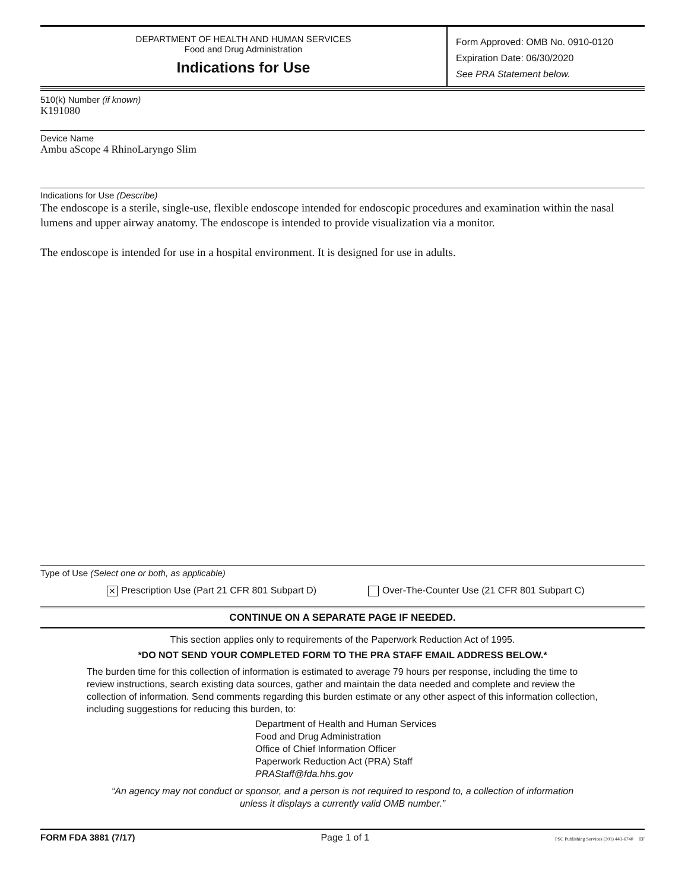DEPARTMENT OF HEALTH AND HUMAN SERVICES
Food and Drug Administration
Indications for Use
Form Approved: OMB No. 0910-0120
Expiration Date: 06/30/2020
See PRA Statement below.
510(k) Number (if known)
K191080
Device Name
Ambu aScope 4 RhinoLaryngo Slim
Indications for Use (Describe)
The endoscope is a sterile, single-use, flexible endoscope intended for endoscopic procedures and examination within the nasal lumens and upper airway anatomy. The endoscope is intended to provide visualization via a monitor.
The endoscope is intended for use in a hospital environment. It is designed for use in adults.
Type of Use (Select one or both, as applicable)
✕ Prescription Use (Part 21 CFR 801 Subpart D)
Over-The-Counter Use (21 CFR 801 Subpart C)
CONTINUE ON A SEPARATE PAGE IF NEEDED.
This section applies only to requirements of the Paperwork Reduction Act of 1995.
*DO NOT SEND YOUR COMPLETED FORM TO THE PRA STAFF EMAIL ADDRESS BELOW.*
The burden time for this collection of information is estimated to average 79 hours per response, including the time to review instructions, search existing data sources, gather and maintain the data needed and complete and review the collection of information. Send comments regarding this burden estimate or any other aspect of this information collection, including suggestions for reducing this burden, to:
Department of Health and Human Services
Food and Drug Administration
Office of Chief Information Officer
Paperwork Reduction Act (PRA) Staff
PRAStaff@fda.hhs.gov
“An agency may not conduct or sponsor, and a person is not required to respond to, a collection of information unless it displays a currently valid OMB number.”
FORM FDA 3881 (7/17) Page 1 of 1 PSC Publishing Services (301) 443-6740 EF